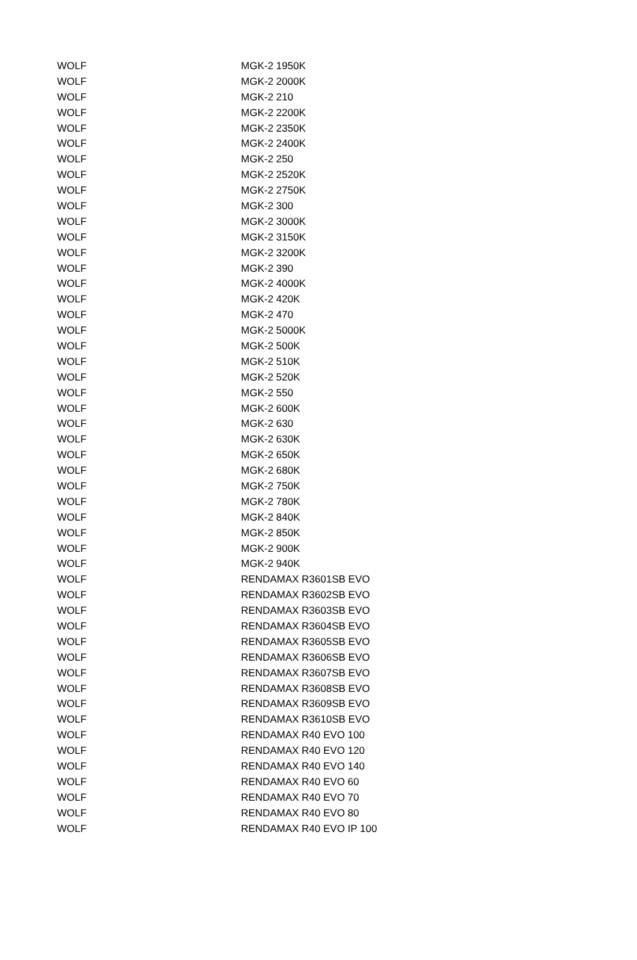| WOLF | MGK-2 1950K |
| WOLF | MGK-2 2000K |
| WOLF | MGK-2 210 |
| WOLF | MGK-2 2200K |
| WOLF | MGK-2 2350K |
| WOLF | MGK-2 2400K |
| WOLF | MGK-2 250 |
| WOLF | MGK-2 2520K |
| WOLF | MGK-2 2750K |
| WOLF | MGK-2 300 |
| WOLF | MGK-2 3000K |
| WOLF | MGK-2 3150K |
| WOLF | MGK-2 3200K |
| WOLF | MGK-2 390 |
| WOLF | MGK-2 4000K |
| WOLF | MGK-2 420K |
| WOLF | MGK-2 470 |
| WOLF | MGK-2 5000K |
| WOLF | MGK-2 500K |
| WOLF | MGK-2 510K |
| WOLF | MGK-2 520K |
| WOLF | MGK-2 550 |
| WOLF | MGK-2 600K |
| WOLF | MGK-2 630 |
| WOLF | MGK-2 630K |
| WOLF | MGK-2 650K |
| WOLF | MGK-2 680K |
| WOLF | MGK-2 750K |
| WOLF | MGK-2 780K |
| WOLF | MGK-2 840K |
| WOLF | MGK-2 850K |
| WOLF | MGK-2 900K |
| WOLF | MGK-2 940K |
| WOLF | RENDAMAX R3601SB EVO |
| WOLF | RENDAMAX R3602SB EVO |
| WOLF | RENDAMAX R3603SB EVO |
| WOLF | RENDAMAX R3604SB EVO |
| WOLF | RENDAMAX R3605SB EVO |
| WOLF | RENDAMAX R3606SB EVO |
| WOLF | RENDAMAX R3607SB EVO |
| WOLF | RENDAMAX R3608SB EVO |
| WOLF | RENDAMAX R3609SB EVO |
| WOLF | RENDAMAX R3610SB EVO |
| WOLF | RENDAMAX R40 EVO 100 |
| WOLF | RENDAMAX R40 EVO 120 |
| WOLF | RENDAMAX R40 EVO 140 |
| WOLF | RENDAMAX R40 EVO 60 |
| WOLF | RENDAMAX R40 EVO 70 |
| WOLF | RENDAMAX R40 EVO 80 |
| WOLF | RENDAMAX R40 EVO IP 100 |